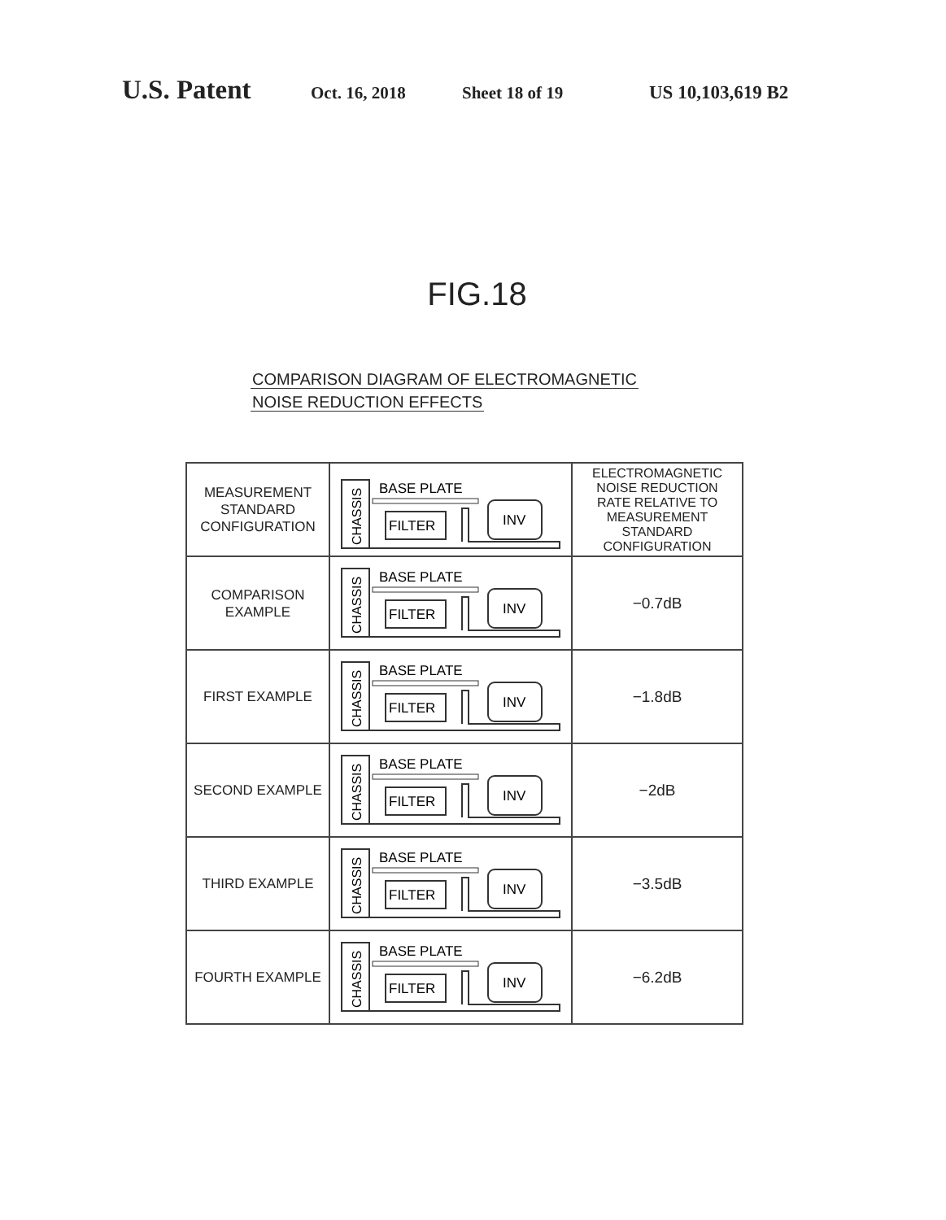U.S. Patent
Oct. 16, 2018 Sheet 18 of 19 US 10,103,619 B2
FIG.18
COMPARISON DIAGRAM OF ELECTROMAGNETIC
NOISE REDUCTION EFFECTS
| MEASUREMENT STANDARD CONFIGURATION | CHASSIS BASE PLATE FILTER INV | ELECTROMAGNETIC NOISE REDUCTION RATE RELATIVE TO MEASUREMENT STANDARD CONFIGURATION |
| COMPARISON EXAMPLE | CHASSIS BASE PLATE FILTER INV | −0.7dB |
| FIRST EXAMPLE | CHASSIS BASE PLATE FILTER INV | −1.8dB |
| SECOND EXAMPLE | CHASSIS BASE PLATE FILTER INV | −2dB |
| THIRD EXAMPLE | CHASSIS BASE PLATE FILTER INV | −3.5dB |
| FOURTH EXAMPLE | CHASSIS BASE PLATE FILTER INV | −6.2dB |